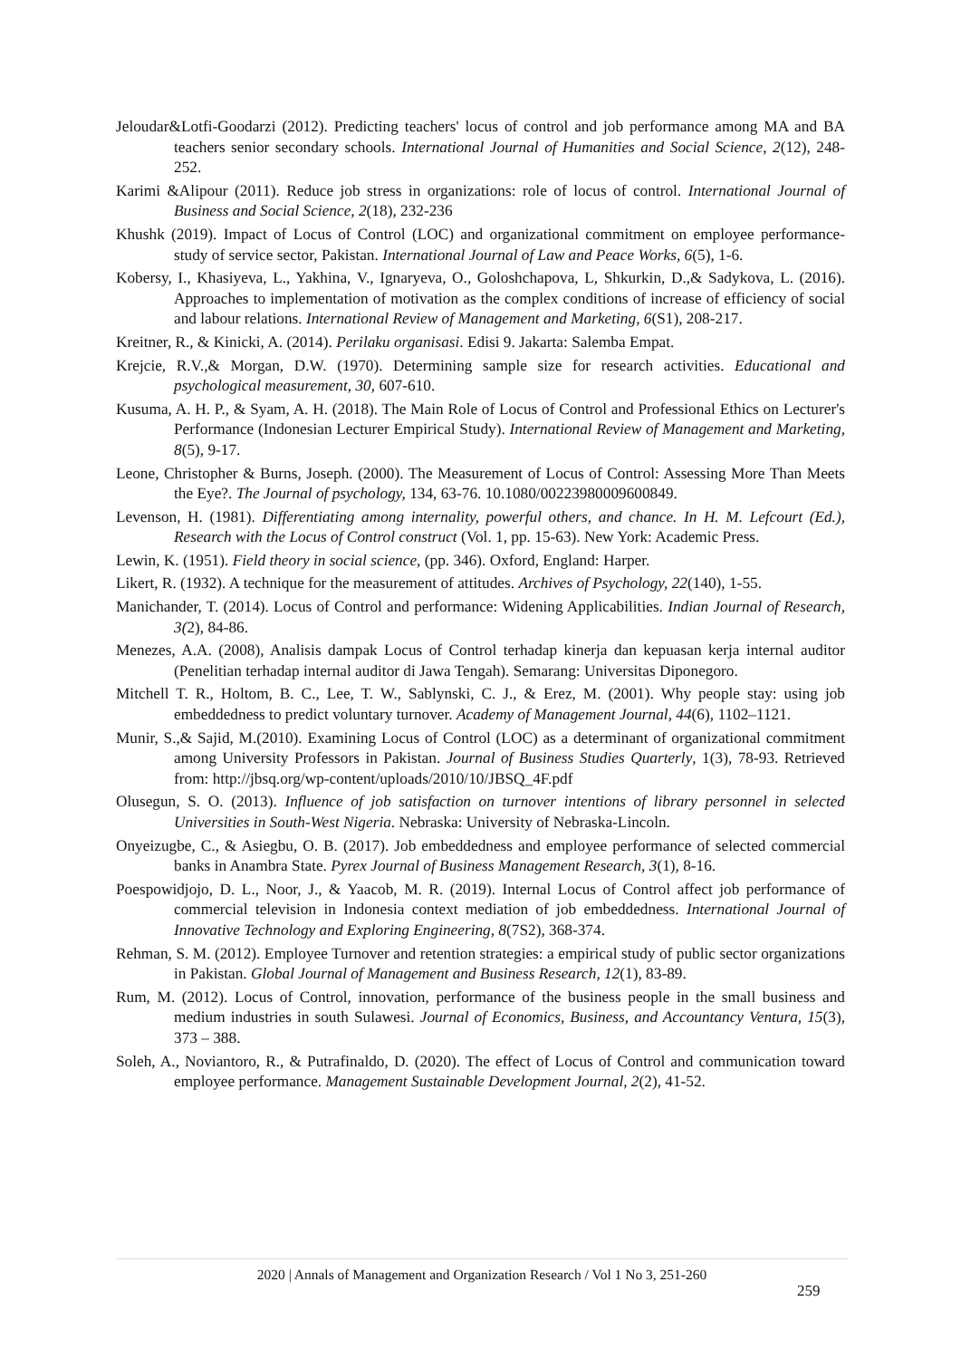Jeloudar&Lotfi-Goodarzi (2012). Predicting teachers' locus of control and job performance among MA and BA teachers senior secondary schools. International Journal of Humanities and Social Science, 2(12), 248-252.
Karimi &Alipour (2011). Reduce job stress in organizations: role of locus of control. International Journal of Business and Social Science, 2(18), 232-236
Khushk (2019). Impact of Locus of Control (LOC) and organizational commitment on employee performance- study of service sector, Pakistan. International Journal of Law and Peace Works, 6(5), 1-6.
Kobersy, I., Khasiyeva, L., Yakhina, V., Ignaryeva, O., Goloshchapova, L, Shkurkin, D.,& Sadykova, L. (2016). Approaches to implementation of motivation as the complex conditions of increase of efficiency of social and labour relations. International Review of Management and Marketing, 6(S1), 208-217.
Kreitner, R., & Kinicki, A. (2014). Perilaku organisasi. Edisi 9. Jakarta: Salemba Empat.
Krejcie, R.V.,& Morgan, D.W. (1970). Determining sample size for research activities. Educational and psychological measurement, 30, 607-610.
Kusuma, A. H. P., & Syam, A. H. (2018). The Main Role of Locus of Control and Professional Ethics on Lecturer's Performance (Indonesian Lecturer Empirical Study). International Review of Management and Marketing, 8(5), 9-17.
Leone, Christopher & Burns, Joseph. (2000). The Measurement of Locus of Control: Assessing More Than Meets the Eye?. The Journal of psychology, 134, 63-76. 10.1080/00223980009600849.
Levenson, H. (1981). Differentiating among internality, powerful others, and chance. In H. M. Lefcourt (Ed.), Research with the Locus of Control construct (Vol. 1, pp. 15-63). New York: Academic Press.
Lewin, K. (1951). Field theory in social science, (pp. 346). Oxford, England: Harper.
Likert, R. (1932). A technique for the measurement of attitudes. Archives of Psychology, 22(140), 1-55.
Manichander, T. (2014). Locus of Control and performance: Widening Applicabilities. Indian Journal of Research, 3(2), 84-86.
Menezes, A.A. (2008), Analisis dampak Locus of Control terhadap kinerja dan kepuasan kerja internal auditor (Penelitian terhadap internal auditor di Jawa Tengah). Semarang: Universitas Diponegoro.
Mitchell T. R., Holtom, B. C., Lee, T. W., Sablynski, C. J., & Erez, M. (2001). Why people stay: using job embeddedness to predict voluntary turnover. Academy of Management Journal, 44(6), 1102–1121.
Munir, S.,& Sajid, M.(2010). Examining Locus of Control (LOC) as a determinant of organizational commitment among University Professors in Pakistan. Journal of Business Studies Quarterly, 1(3), 78-93. Retrieved from: http://jbsq.org/wp-content/uploads/2010/10/JBSQ_4F.pdf
Olusegun, S. O. (2013). Influence of job satisfaction on turnover intentions of library personnel in selected Universities in South-West Nigeria. Nebraska: University of Nebraska-Lincoln.
Onyeizugbe, C., & Asiegbu, O. B. (2017). Job embeddedness and employee performance of selected commercial banks in Anambra State. Pyrex Journal of Business Management Research, 3(1), 8-16.
Poespowidjojo, D. L., Noor, J., & Yaacob, M. R. (2019). Internal Locus of Control affect job performance of commercial television in Indonesia context mediation of job embeddedness. International Journal of Innovative Technology and Exploring Engineering, 8(7S2), 368-374.
Rehman, S. M. (2012). Employee Turnover and retention strategies: a empirical study of public sector organizations in Pakistan. Global Journal of Management and Business Research, 12(1), 83-89.
Rum, M. (2012). Locus of Control, innovation, performance of the business people in the small business and medium industries in south Sulawesi. Journal of Economics, Business, and Accountancy Ventura, 15(3), 373 – 388.
Soleh, A., Noviantoro, R., & Putrafinaldo, D. (2020). The effect of Locus of Control and communication toward employee performance. Management Sustainable Development Journal, 2(2), 41-52.
2020 | Annals of Management and Organization Research / Vol 1 No 3, 251-260
259